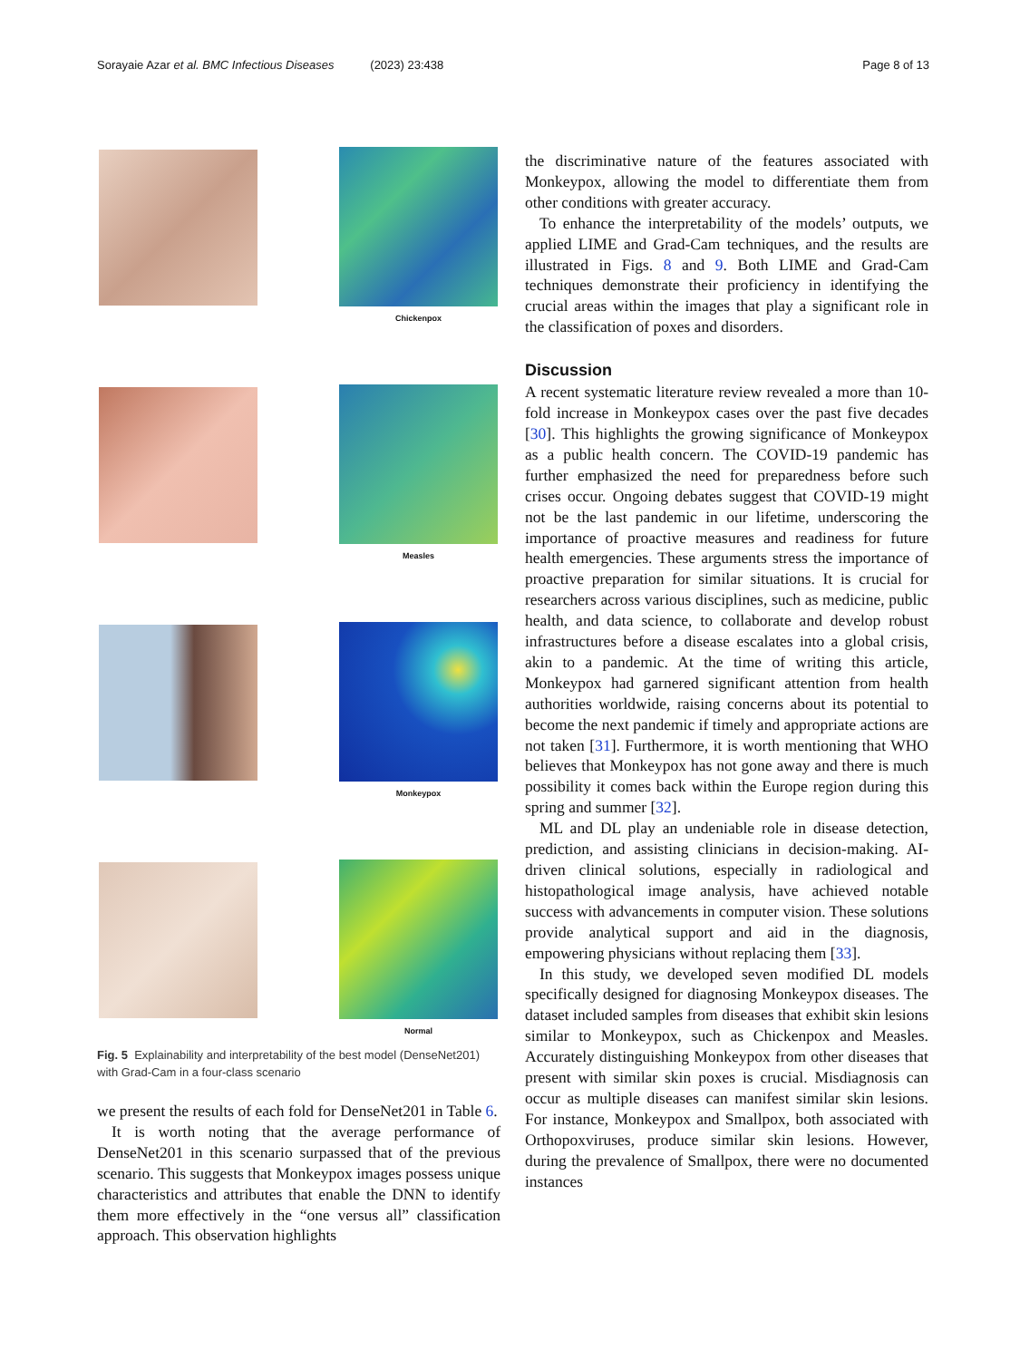Sorayaie Azar et al. BMC Infectious Diseases (2023) 23:438 Page 8 of 13
Chickenpox
Measles
Monkeypox
Normal
Fig. 5 Explainability and interpretability of the best model (DenseNet201) with Grad-Cam in a four-class scenario
we present the results of each fold for DenseNet201 in Table 6.
It is worth noting that the average performance of DenseNet201 in this scenario surpassed that of the previous scenario. This suggests that Monkeypox images possess unique characteristics and attributes that enable the DNN to identify them more effectively in the “one versus all” classification approach. This observation highlights
the discriminative nature of the features associated with Monkeypox, allowing the model to differentiate them from other conditions with greater accuracy.
To enhance the interpretability of the models’ outputs, we applied LIME and Grad-Cam techniques, and the results are illustrated in Figs. 8 and 9. Both LIME and Grad-Cam techniques demonstrate their proficiency in identifying the crucial areas within the images that play a significant role in the classification of poxes and disorders.
Discussion
A recent systematic literature review revealed a more than 10-fold increase in Monkeypox cases over the past five decades [30]. This highlights the growing significance of Monkeypox as a public health concern. The COVID-19 pandemic has further emphasized the need for preparedness before such crises occur. Ongoing debates suggest that COVID-19 might not be the last pandemic in our lifetime, underscoring the importance of proactive measures and readiness for future health emergencies. These arguments stress the importance of proactive preparation for similar situations. It is crucial for researchers across various disciplines, such as medicine, public health, and data science, to collaborate and develop robust infrastructures before a disease escalates into a global crisis, akin to a pandemic. At the time of writing this article, Monkeypox had garnered significant attention from health authorities worldwide, raising concerns about its potential to become the next pandemic if timely and appropriate actions are not taken [31]. Furthermore, it is worth mentioning that WHO believes that Monkeypox has not gone away and there is much possibility it comes back within the Europe region during this spring and summer [32].
ML and DL play an undeniable role in disease detection, prediction, and assisting clinicians in decision-making. AI-driven clinical solutions, especially in radiological and histopathological image analysis, have achieved notable success with advancements in computer vision. These solutions provide analytical support and aid in the diagnosis, empowering physicians without replacing them [33].
In this study, we developed seven modified DL models specifically designed for diagnosing Monkeypox diseases. The dataset included samples from diseases that exhibit skin lesions similar to Monkeypox, such as Chickenpox and Measles. Accurately distinguishing Monkeypox from other diseases that present with similar skin poxes is crucial. Misdiagnosis can occur as multiple diseases can manifest similar skin lesions. For instance, Monkeypox and Smallpox, both associated with Orthopoxviruses, produce similar skin lesions. However, during the prevalence of Smallpox, there were no documented instances